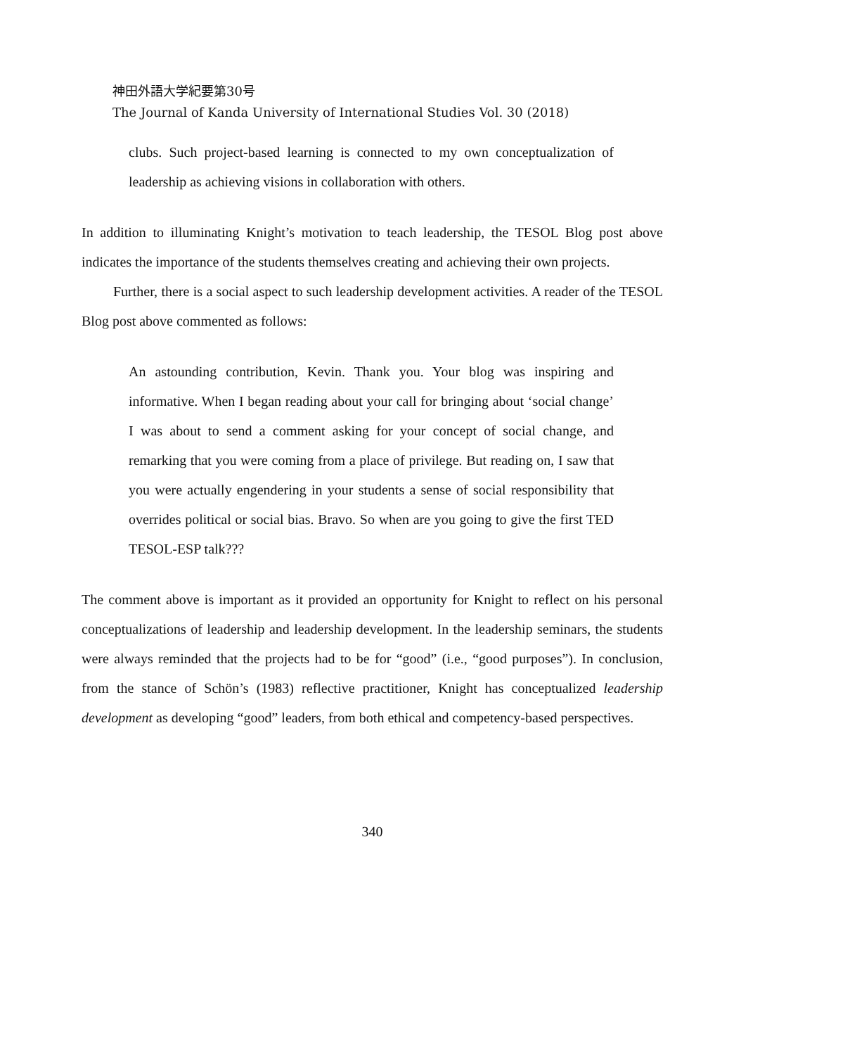神田外語大学紀要第30号
The Journal of Kanda University of International Studies Vol. 30 (2018)
clubs. Such project-based learning is connected to my own conceptualization of leadership as achieving visions in collaboration with others.
In addition to illuminating Knight’s motivation to teach leadership, the TESOL Blog post above indicates the importance of the students themselves creating and achieving their own projects.
Further, there is a social aspect to such leadership development activities. A reader of the TESOL Blog post above commented as follows:
An astounding contribution, Kevin. Thank you. Your blog was inspiring and informative. When I began reading about your call for bringing about ‘social change’ I was about to send a comment asking for your concept of social change, and remarking that you were coming from a place of privilege. But reading on, I saw that you were actually engendering in your students a sense of social responsibility that overrides political or social bias. Bravo. So when are you going to give the first TED TESOL-ESP talk???
The comment above is important as it provided an opportunity for Knight to reflect on his personal conceptualizations of leadership and leadership development. In the leadership seminars, the students were always reminded that the projects had to be for “good” (i.e., “good purposes”). In conclusion, from the stance of Schön’s (1983) reflective practitioner, Knight has conceptualized leadership development as developing “good” leaders, from both ethical and competency-based perspectives.
340